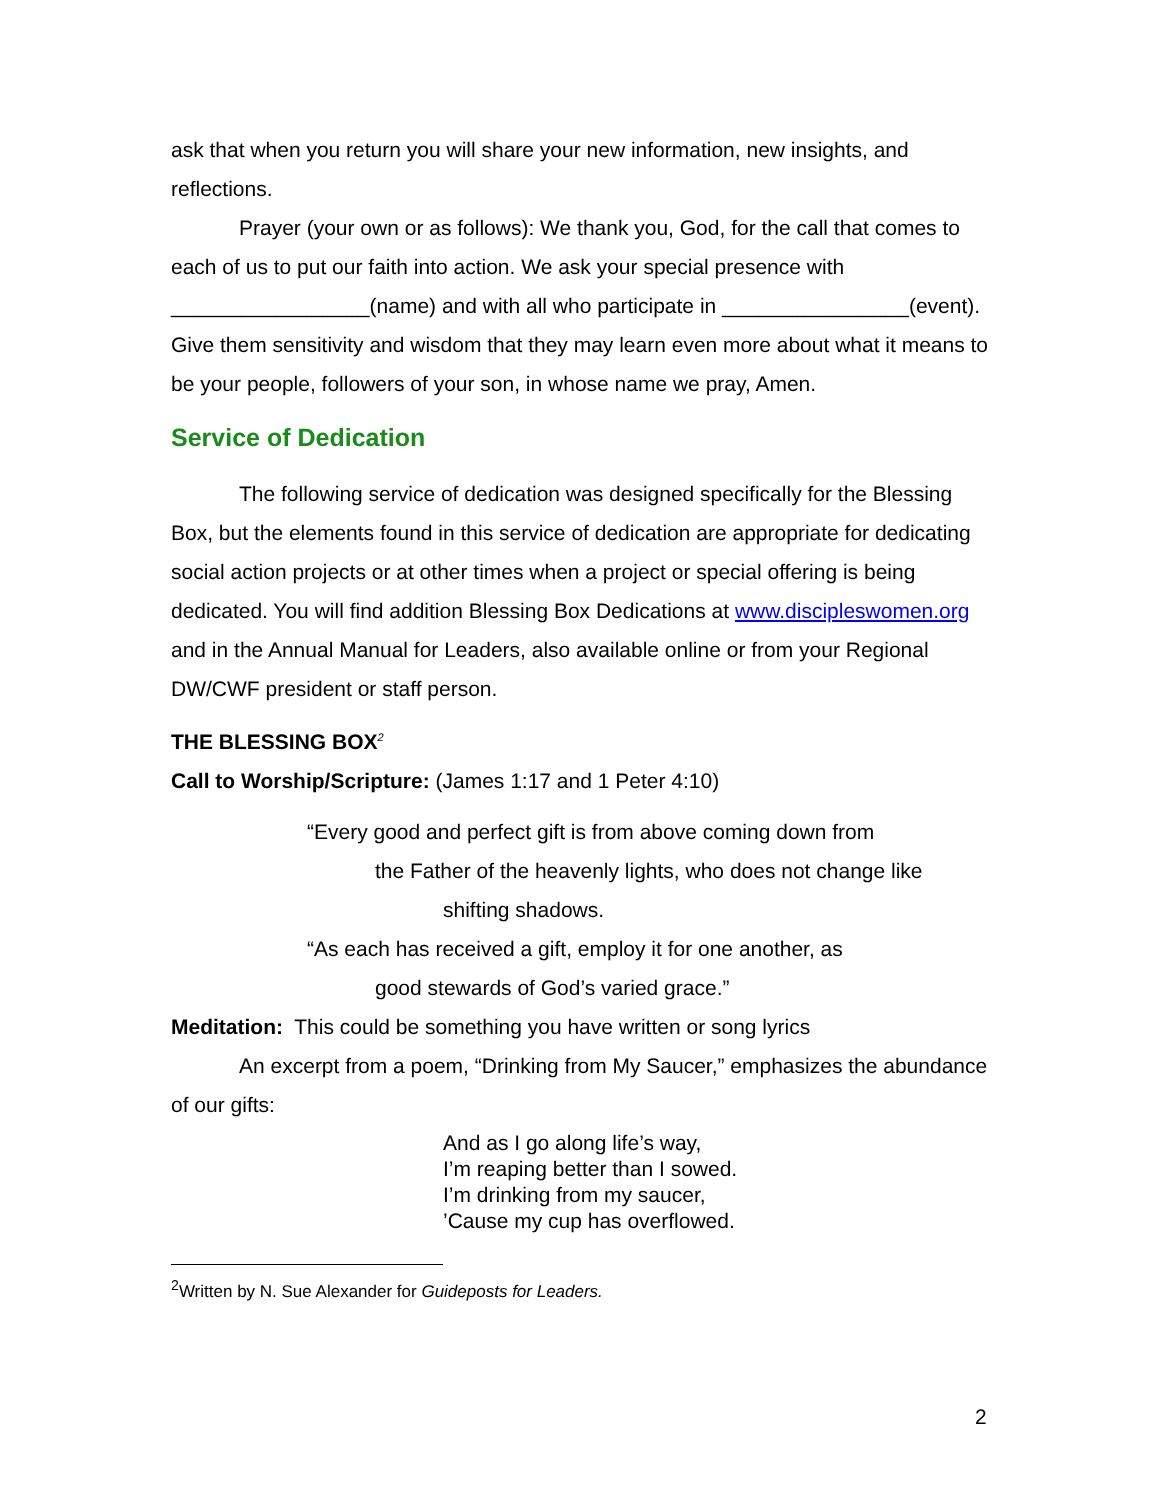ask that when you return you will share your new information, new insights, and reflections.
Prayer (your own or as follows): We thank you, God, for the call that comes to each of us to put our faith into action. We ask your special presence with _________________(name) and with all who participate in ________________(event). Give them sensitivity and wisdom that they may learn even more about what it means to be your people, followers of your son, in whose name we pray, Amen.
Service of Dedication
The following service of dedication was designed specifically for the Blessing Box, but the elements found in this service of dedication are appropriate for dedicating social action projects or at other times when a project or special offering is being dedicated. You will find addition Blessing Box Dedications at www.discipleswomen.org and in the Annual Manual for Leaders, also available online or from your Regional DW/CWF president or staff person.
THE BLESSING BOX<sup>2</sup>
Call to Worship/Scripture: (James 1:17 and 1 Peter 4:10)
“Every good and perfect gift is from above coming down from
the Father of the heavenly lights, who does not change like
shifting shadows.
“As each has received a gift, employ it for one another, as
good stewards of God’s varied grace.”
Meditation: This could be something you have written or song lyrics
An excerpt from a poem, “Drinking from My Saucer,” emphasizes the abundance of our gifts:
And as I go along life’s way,
I’m reaping better than I sowed.
I’m drinking from my saucer,
’Cause my cup has overflowed.
<sup>2</sup> Written by N. Sue Alexander for Guideposts for Leaders.
2